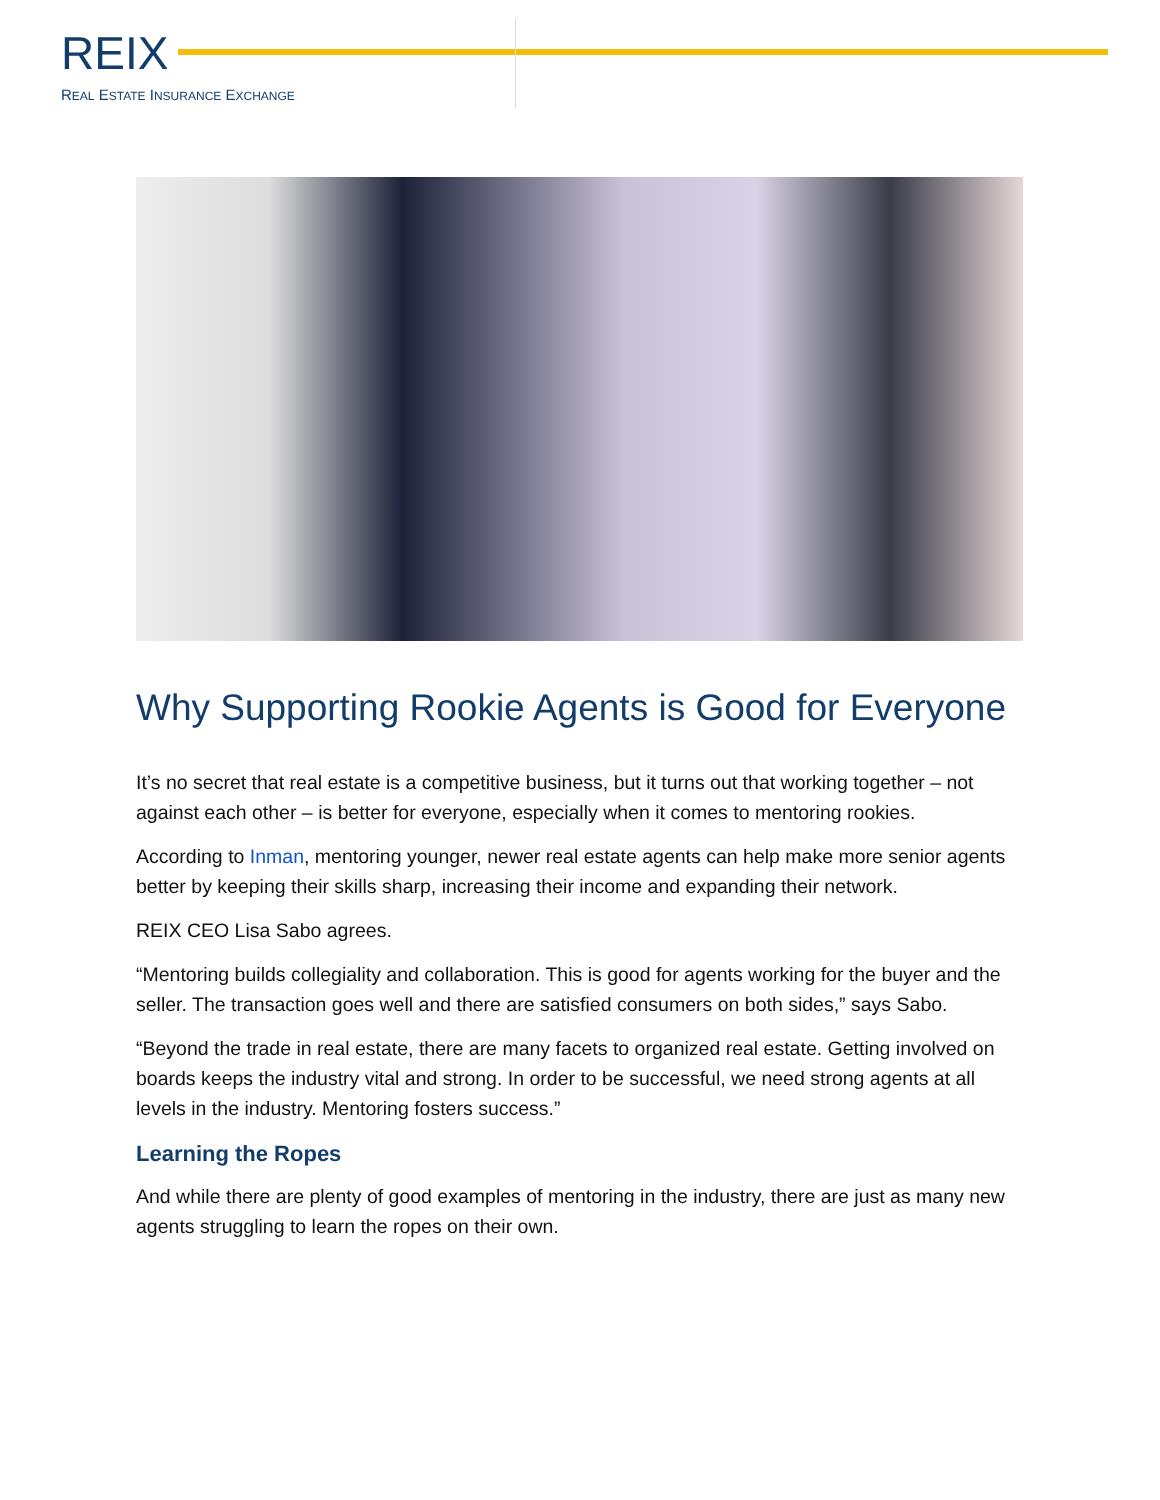REIX
REAL ESTATE INSURANCE EXCHANGE
Why Supporting Rookie Agents is Good for Everyone
It’s no secret that real estate is a competitive business, but it turns out that working together – not against each other – is better for everyone, especially when it comes to mentoring rookies.
According to Inman, mentoring younger, newer real estate agents can help make more senior agents better by keeping their skills sharp, increasing their income and expanding their network.
REIX CEO Lisa Sabo agrees.
“Mentoring builds collegiality and collaboration. This is good for agents working for the buyer and the seller. The transaction goes well and there are satisfied consumers on both sides,” says Sabo.
“Beyond the trade in real estate, there are many facets to organized real estate. Getting involved on boards keeps the industry vital and strong. In order to be successful, we need strong agents at all levels in the industry. Mentoring fosters success.”
Learning the Ropes
And while there are plenty of good examples of mentoring in the industry, there are just as many new agents struggling to learn the ropes on their own.